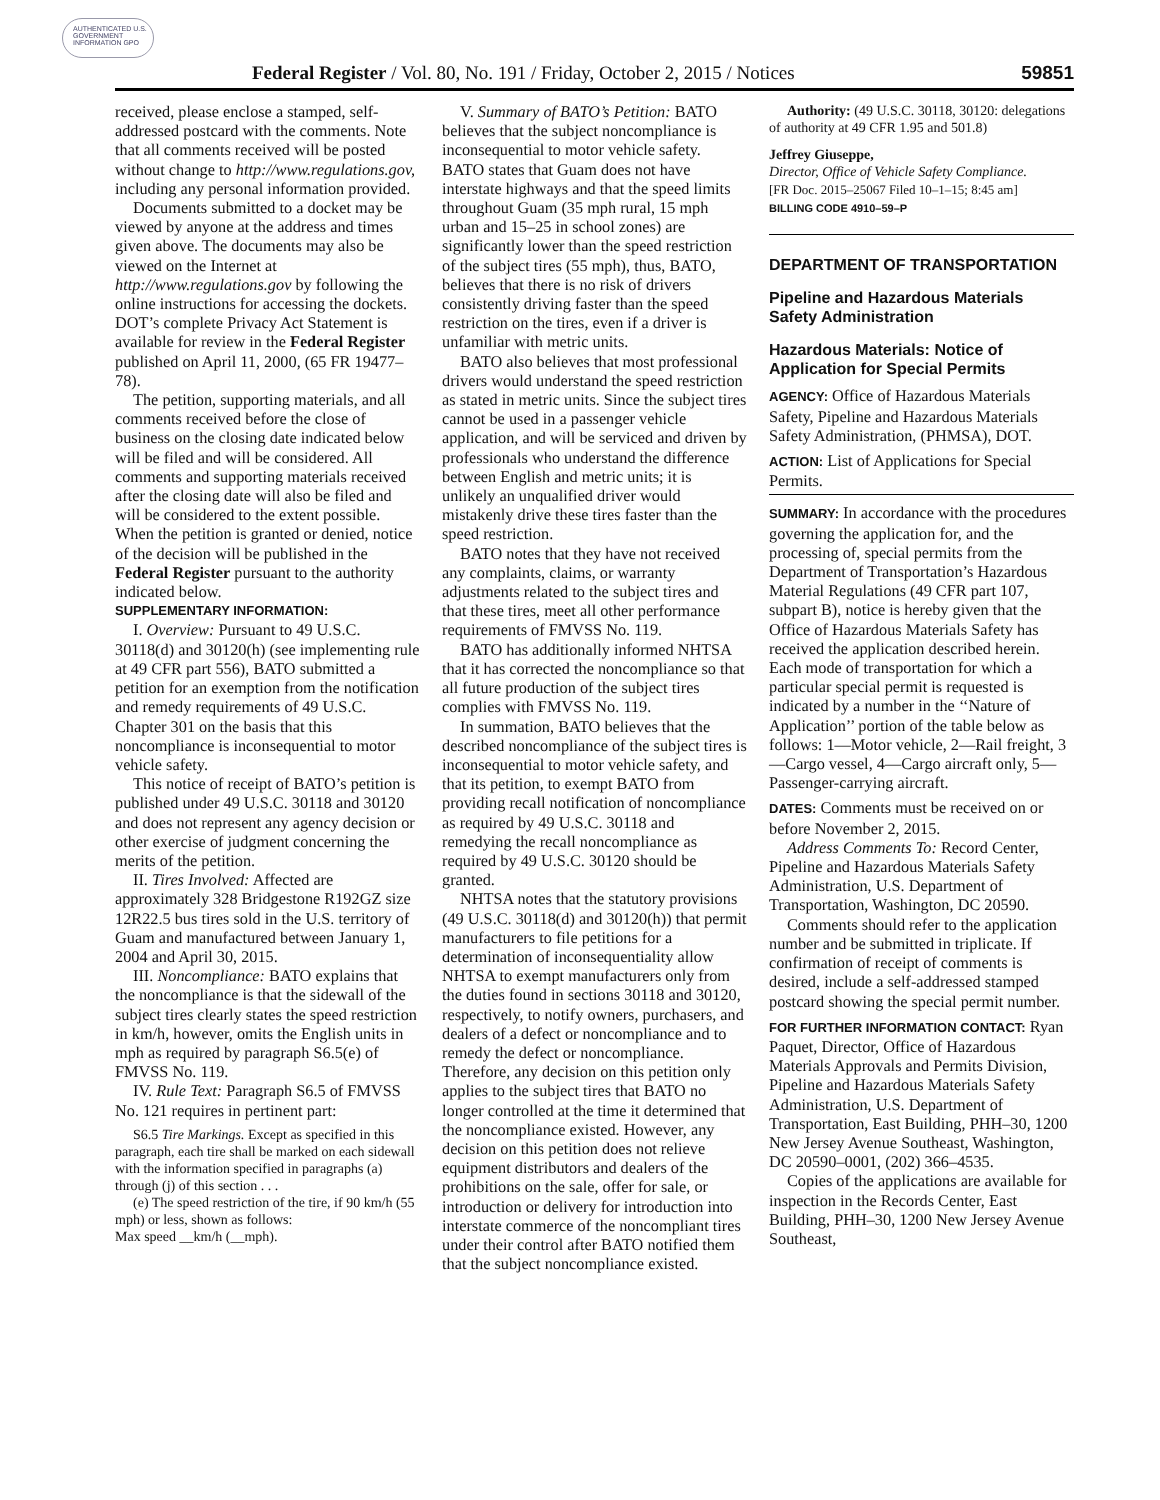AUTHENTICATED U.S. GOVERNMENT INFORMATION GPO
Federal Register / Vol. 80, No. 191 / Friday, October 2, 2015 / Notices 59851
received, please enclose a stamped, self-addressed postcard with the comments. Note that all comments received will be posted without change to http://www.regulations.gov, including any personal information provided.
Documents submitted to a docket may be viewed by anyone at the address and times given above. The documents may also be viewed on the Internet at http://www.regulations.gov by following the online instructions for accessing the dockets. DOT’s complete Privacy Act Statement is available for review in the Federal Register published on April 11, 2000, (65 FR 19477–78).
The petition, supporting materials, and all comments received before the close of business on the closing date indicated below will be filed and will be considered. All comments and supporting materials received after the closing date will also be filed and will be considered to the extent possible. When the petition is granted or denied, notice of the decision will be published in the Federal Register pursuant to the authority indicated below.
SUPPLEMENTARY INFORMATION:
I. Overview: Pursuant to 49 U.S.C. 30118(d) and 30120(h) (see implementing rule at 49 CFR part 556), BATO submitted a petition for an exemption from the notification and remedy requirements of 49 U.S.C. Chapter 301 on the basis that this noncompliance is inconsequential to motor vehicle safety.
This notice of receipt of BATO’s petition is published under 49 U.S.C. 30118 and 30120 and does not represent any agency decision or other exercise of judgment concerning the merits of the petition.
II. Tires Involved: Affected are approximately 328 Bridgestone R192GZ size 12R22.5 bus tires sold in the U.S. territory of Guam and manufactured between January 1, 2004 and April 30, 2015.
III. Noncompliance: BATO explains that the noncompliance is that the sidewall of the subject tires clearly states the speed restriction in km/h, however, omits the English units in mph as required by paragraph S6.5(e) of FMVSS No. 119.
IV. Rule Text: Paragraph S6.5 of FMVSS No. 121 requires in pertinent part:
S6.5 Tire Markings. Except as specified in this paragraph, each tire shall be marked on each sidewall with the information specified in paragraphs (a) through (j) of this section . . .
(e) The speed restriction of the tire, if 90 km/h (55 mph) or less, shown as follows:
Max speed __km/h (__mph).
V. Summary of BATO’s Petition: BATO believes that the subject noncompliance is inconsequential to motor vehicle safety. BATO states that Guam does not have interstate highways and that the speed limits throughout Guam (35 mph rural, 15 mph urban and 15–25 in school zones) are significantly lower than the speed restriction of the subject tires (55 mph), thus, BATO, believes that there is no risk of drivers consistently driving faster than the speed restriction on the tires, even if a driver is unfamiliar with metric units.
BATO also believes that most professional drivers would understand the speed restriction as stated in metric units. Since the subject tires cannot be used in a passenger vehicle application, and will be serviced and driven by professionals who understand the difference between English and metric units; it is unlikely an unqualified driver would mistakenly drive these tires faster than the speed restriction.
BATO notes that they have not received any complaints, claims, or warranty adjustments related to the subject tires and that these tires, meet all other performance requirements of FMVSS No. 119.
BATO has additionally informed NHTSA that it has corrected the noncompliance so that all future production of the subject tires complies with FMVSS No. 119.
In summation, BATO believes that the described noncompliance of the subject tires is inconsequential to motor vehicle safety, and that its petition, to exempt BATO from providing recall notification of noncompliance as required by 49 U.S.C. 30118 and remedying the recall noncompliance as required by 49 U.S.C. 30120 should be granted.
NHTSA notes that the statutory provisions (49 U.S.C. 30118(d) and 30120(h)) that permit manufacturers to file petitions for a determination of inconsequentiality allow NHTSA to exempt manufacturers only from the duties found in sections 30118 and 30120, respectively, to notify owners, purchasers, and dealers of a defect or noncompliance and to remedy the defect or noncompliance. Therefore, any decision on this petition only applies to the subject tires that BATO no longer controlled at the time it determined that the noncompliance existed. However, any decision on this petition does not relieve equipment distributors and dealers of the prohibitions on the sale, offer for sale, or introduction or delivery for introduction into interstate commerce of the noncompliant tires under their control after BATO notified them that the subject noncompliance existed.
Authority: (49 U.S.C. 30118, 30120: delegations of authority at 49 CFR 1.95 and 501.8)
Jeffrey Giuseppe,
Director, Office of Vehicle Safety Compliance.
[FR Doc. 2015–25067 Filed 10–1–15; 8:45 am]
BILLING CODE 4910–59–P
DEPARTMENT OF TRANSPORTATION
Pipeline and Hazardous Materials Safety Administration
Hazardous Materials: Notice of Application for Special Permits
AGENCY: Office of Hazardous Materials Safety, Pipeline and Hazardous Materials Safety Administration, (PHMSA), DOT.
ACTION: List of Applications for Special Permits.
SUMMARY: In accordance with the procedures governing the application for, and the processing of, special permits from the Department of Transportation’s Hazardous Material Regulations (49 CFR part 107, subpart B), notice is hereby given that the Office of Hazardous Materials Safety has received the application described herein. Each mode of transportation for which a particular special permit is requested is indicated by a number in the ‘‘Nature of Application’’ portion of the table below as follows: 1—Motor vehicle, 2—Rail freight, 3—Cargo vessel, 4—Cargo aircraft only, 5—Passenger-carrying aircraft.
DATES: Comments must be received on or before November 2, 2015.
Address Comments To: Record Center, Pipeline and Hazardous Materials Safety Administration, U.S. Department of Transportation, Washington, DC 20590.
Comments should refer to the application number and be submitted in triplicate. If confirmation of receipt of comments is desired, include a self-addressed stamped postcard showing the special permit number.
FOR FURTHER INFORMATION CONTACT: Ryan Paquet, Director, Office of Hazardous Materials Approvals and Permits Division, Pipeline and Hazardous Materials Safety Administration, U.S. Department of Transportation, East Building, PHH–30, 1200 New Jersey Avenue Southeast, Washington, DC 20590–0001, (202) 366–4535.
Copies of the applications are available for inspection in the Records Center, East Building, PHH–30, 1200 New Jersey Avenue Southeast,